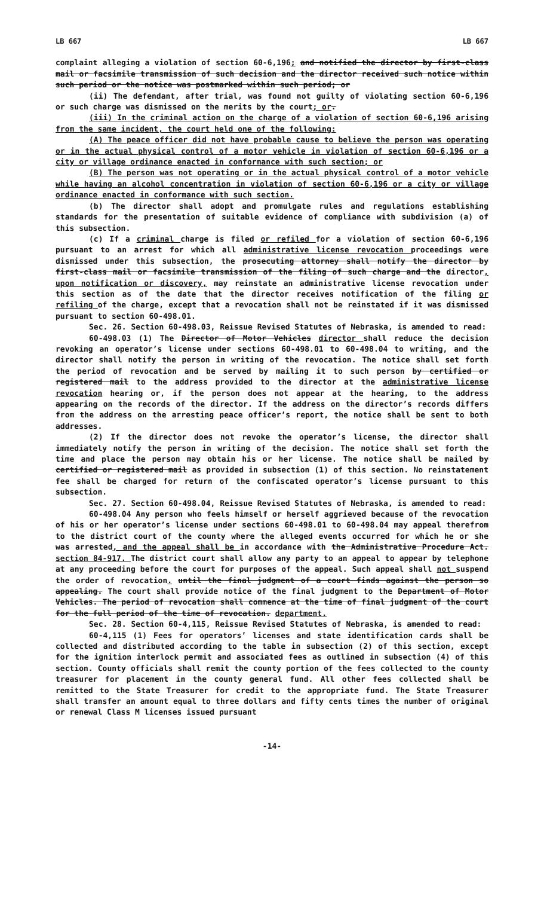LB 667 LB 667
complaint alleging a violation of section 60-6,196; and notified the director by first-class mail or facsimile transmission of such decision and the director received such notice within such period or the notice was postmarked within such period; or
(ii) The defendant, after trial, was found not guilty of violating section 60-6,196 or such charge was dismissed on the merits by the court; or.
(iii) In the criminal action on the charge of a violation of section 60-6,196 arising from the same incident, the court held one of the following:
(A) The peace officer did not have probable cause to believe the person was operating or in the actual physical control of a motor vehicle in violation of section 60-6,196 or a city or village ordinance enacted in conformance with such section; or
(B) The person was not operating or in the actual physical control of a motor vehicle while having an alcohol concentration in violation of section 60-6,196 or a city or village ordinance enacted in conformance with such section.
(b) The director shall adopt and promulgate rules and regulations establishing standards for the presentation of suitable evidence of compliance with subdivision (a) of this subsection.
(c) If a criminal charge is filed or refiled for a violation of section 60-6,196 pursuant to an arrest for which all administrative license revocation proceedings were dismissed under this subsection, the prosecuting attorney shall notify the director by first-class mail or facsimile transmission of the filing of such charge and the director, upon notification or discovery, may reinstate an administrative license revocation under this section as of the date that the director receives notification of the filing or refiling of the charge, except that a revocation shall not be reinstated if it was dismissed pursuant to section 60-498.01.
Sec. 26. Section 60-498.03, Reissue Revised Statutes of Nebraska, is amended to read:
60-498.03 (1) The Director of Motor Vehicles director shall reduce the decision revoking an operator’s license under sections 60-498.01 to 60-498.04 to writing, and the director shall notify the person in writing of the revocation. The notice shall set forth the period of revocation and be served by mailing it to such person by certified or registered mail to the address provided to the director at the administrative license revocation hearing or, if the person does not appear at the hearing, to the address appearing on the records of the director. If the address on the director’s records differs from the address on the arresting peace officer’s report, the notice shall be sent to both addresses.
(2) If the director does not revoke the operator’s license, the director shall immediately notify the person in writing of the decision. The notice shall set forth the time and place the person may obtain his or her license. The notice shall be mailed by certified or registered mail as provided in subsection (1) of this section. No reinstatement fee shall be charged for return of the confiscated operator’s license pursuant to this subsection.
Sec. 27. Section 60-498.04, Reissue Revised Statutes of Nebraska, is amended to read:
60-498.04 Any person who feels himself or herself aggrieved because of the revocation of his or her operator’s license under sections 60-498.01 to 60-498.04 may appeal therefrom to the district court of the county where the alleged events occurred for which he or she was arrested, and the appeal shall be in accordance with the Administrative Procedure Act. section 84-917. The district court shall allow any party to an appeal to appear by telephone at any proceeding before the court for purposes of the appeal. Such appeal shall not suspend the order of revocation. until the final judgment of a court finds against the person so appealing. The court shall provide notice of the final judgment to the Department of Motor Vehicles. The period of revocation shall commence at the time of final judgment of the court for the full period of the time of revocation. department.
Sec. 28. Section 60-4,115, Reissue Revised Statutes of Nebraska, is amended to read:
60-4,115 (1) Fees for operators’ licenses and state identification cards shall be collected and distributed according to the table in subsection (2) of this section, except for the ignition interlock permit and associated fees as outlined in subsection (4) of this section. County officials shall remit the county portion of the fees collected to the county treasurer for placement in the county general fund. All other fees collected shall be remitted to the State Treasurer for credit to the appropriate fund. The State Treasurer shall transfer an amount equal to three dollars and fifty cents times the number of original or renewal Class M licenses issued pursuant
-14-